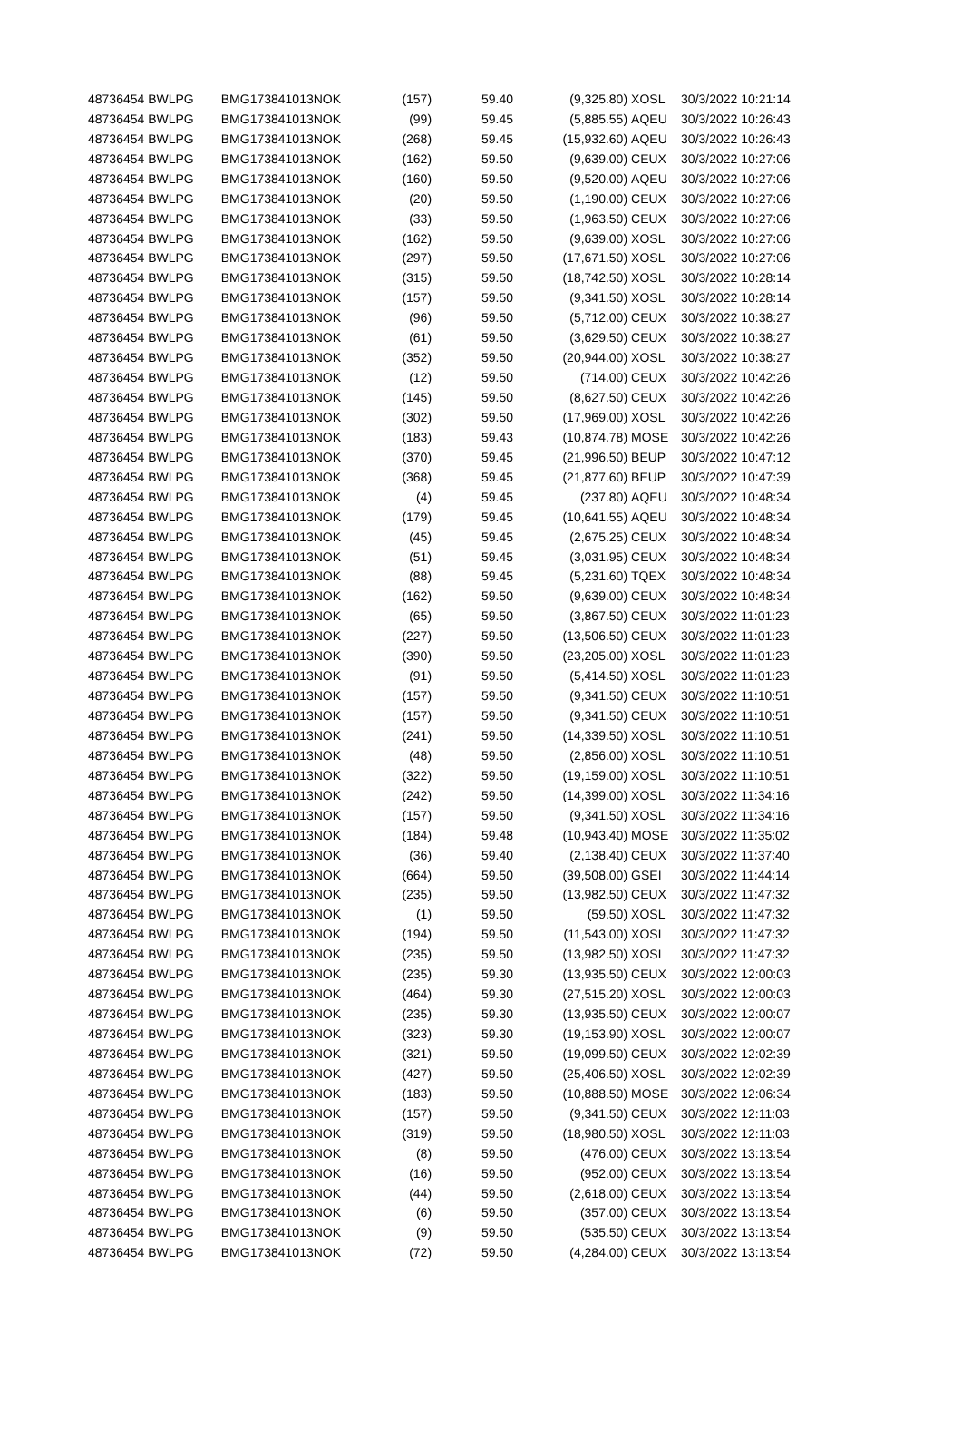| 48736454 BWLPG | BMG173841013 | NOK | (157) | 59.40 | (9,325.80) | XOSL | 30/3/2022 10:21:14 |
| 48736454 BWLPG | BMG173841013 | NOK | (99) | 59.45 | (5,885.55) | AQEU | 30/3/2022 10:26:43 |
| 48736454 BWLPG | BMG173841013 | NOK | (268) | 59.45 | (15,932.60) | AQEU | 30/3/2022 10:26:43 |
| 48736454 BWLPG | BMG173841013 | NOK | (162) | 59.50 | (9,639.00) | CEUX | 30/3/2022 10:27:06 |
| 48736454 BWLPG | BMG173841013 | NOK | (160) | 59.50 | (9,520.00) | AQEU | 30/3/2022 10:27:06 |
| 48736454 BWLPG | BMG173841013 | NOK | (20) | 59.50 | (1,190.00) | CEUX | 30/3/2022 10:27:06 |
| 48736454 BWLPG | BMG173841013 | NOK | (33) | 59.50 | (1,963.50) | CEUX | 30/3/2022 10:27:06 |
| 48736454 BWLPG | BMG173841013 | NOK | (162) | 59.50 | (9,639.00) | XOSL | 30/3/2022 10:27:06 |
| 48736454 BWLPG | BMG173841013 | NOK | (297) | 59.50 | (17,671.50) | XOSL | 30/3/2022 10:27:06 |
| 48736454 BWLPG | BMG173841013 | NOK | (315) | 59.50 | (18,742.50) | XOSL | 30/3/2022 10:28:14 |
| 48736454 BWLPG | BMG173841013 | NOK | (157) | 59.50 | (9,341.50) | XOSL | 30/3/2022 10:28:14 |
| 48736454 BWLPG | BMG173841013 | NOK | (96) | 59.50 | (5,712.00) | CEUX | 30/3/2022 10:38:27 |
| 48736454 BWLPG | BMG173841013 | NOK | (61) | 59.50 | (3,629.50) | CEUX | 30/3/2022 10:38:27 |
| 48736454 BWLPG | BMG173841013 | NOK | (352) | 59.50 | (20,944.00) | XOSL | 30/3/2022 10:38:27 |
| 48736454 BWLPG | BMG173841013 | NOK | (12) | 59.50 | (714.00) | CEUX | 30/3/2022 10:42:26 |
| 48736454 BWLPG | BMG173841013 | NOK | (145) | 59.50 | (8,627.50) | CEUX | 30/3/2022 10:42:26 |
| 48736454 BWLPG | BMG173841013 | NOK | (302) | 59.50 | (17,969.00) | XOSL | 30/3/2022 10:42:26 |
| 48736454 BWLPG | BMG173841013 | NOK | (183) | 59.43 | (10,874.78) | MOSE | 30/3/2022 10:42:26 |
| 48736454 BWLPG | BMG173841013 | NOK | (370) | 59.45 | (21,996.50) | BEUP | 30/3/2022 10:47:12 |
| 48736454 BWLPG | BMG173841013 | NOK | (368) | 59.45 | (21,877.60) | BEUP | 30/3/2022 10:47:39 |
| 48736454 BWLPG | BMG173841013 | NOK | (4) | 59.45 | (237.80) | AQEU | 30/3/2022 10:48:34 |
| 48736454 BWLPG | BMG173841013 | NOK | (179) | 59.45 | (10,641.55) | AQEU | 30/3/2022 10:48:34 |
| 48736454 BWLPG | BMG173841013 | NOK | (45) | 59.45 | (2,675.25) | CEUX | 30/3/2022 10:48:34 |
| 48736454 BWLPG | BMG173841013 | NOK | (51) | 59.45 | (3,031.95) | CEUX | 30/3/2022 10:48:34 |
| 48736454 BWLPG | BMG173841013 | NOK | (88) | 59.45 | (5,231.60) | TQEX | 30/3/2022 10:48:34 |
| 48736454 BWLPG | BMG173841013 | NOK | (162) | 59.50 | (9,639.00) | CEUX | 30/3/2022 10:48:34 |
| 48736454 BWLPG | BMG173841013 | NOK | (65) | 59.50 | (3,867.50) | CEUX | 30/3/2022 11:01:23 |
| 48736454 BWLPG | BMG173841013 | NOK | (227) | 59.50 | (13,506.50) | CEUX | 30/3/2022 11:01:23 |
| 48736454 BWLPG | BMG173841013 | NOK | (390) | 59.50 | (23,205.00) | XOSL | 30/3/2022 11:01:23 |
| 48736454 BWLPG | BMG173841013 | NOK | (91) | 59.50 | (5,414.50) | XOSL | 30/3/2022 11:01:23 |
| 48736454 BWLPG | BMG173841013 | NOK | (157) | 59.50 | (9,341.50) | CEUX | 30/3/2022 11:10:51 |
| 48736454 BWLPG | BMG173841013 | NOK | (157) | 59.50 | (9,341.50) | CEUX | 30/3/2022 11:10:51 |
| 48736454 BWLPG | BMG173841013 | NOK | (241) | 59.50 | (14,339.50) | XOSL | 30/3/2022 11:10:51 |
| 48736454 BWLPG | BMG173841013 | NOK | (48) | 59.50 | (2,856.00) | XOSL | 30/3/2022 11:10:51 |
| 48736454 BWLPG | BMG173841013 | NOK | (322) | 59.50 | (19,159.00) | XOSL | 30/3/2022 11:10:51 |
| 48736454 BWLPG | BMG173841013 | NOK | (242) | 59.50 | (14,399.00) | XOSL | 30/3/2022 11:34:16 |
| 48736454 BWLPG | BMG173841013 | NOK | (157) | 59.50 | (9,341.50) | XOSL | 30/3/2022 11:34:16 |
| 48736454 BWLPG | BMG173841013 | NOK | (184) | 59.48 | (10,943.40) | MOSE | 30/3/2022 11:35:02 |
| 48736454 BWLPG | BMG173841013 | NOK | (36) | 59.40 | (2,138.40) | CEUX | 30/3/2022 11:37:40 |
| 48736454 BWLPG | BMG173841013 | NOK | (664) | 59.50 | (39,508.00) | GSEI | 30/3/2022 11:44:14 |
| 48736454 BWLPG | BMG173841013 | NOK | (235) | 59.50 | (13,982.50) | CEUX | 30/3/2022 11:47:32 |
| 48736454 BWLPG | BMG173841013 | NOK | (1) | 59.50 | (59.50) | XOSL | 30/3/2022 11:47:32 |
| 48736454 BWLPG | BMG173841013 | NOK | (194) | 59.50 | (11,543.00) | XOSL | 30/3/2022 11:47:32 |
| 48736454 BWLPG | BMG173841013 | NOK | (235) | 59.50 | (13,982.50) | XOSL | 30/3/2022 11:47:32 |
| 48736454 BWLPG | BMG173841013 | NOK | (235) | 59.30 | (13,935.50) | CEUX | 30/3/2022 12:00:03 |
| 48736454 BWLPG | BMG173841013 | NOK | (464) | 59.30 | (27,515.20) | XOSL | 30/3/2022 12:00:03 |
| 48736454 BWLPG | BMG173841013 | NOK | (235) | 59.30 | (13,935.50) | CEUX | 30/3/2022 12:00:07 |
| 48736454 BWLPG | BMG173841013 | NOK | (323) | 59.30 | (19,153.90) | XOSL | 30/3/2022 12:00:07 |
| 48736454 BWLPG | BMG173841013 | NOK | (321) | 59.50 | (19,099.50) | CEUX | 30/3/2022 12:02:39 |
| 48736454 BWLPG | BMG173841013 | NOK | (427) | 59.50 | (25,406.50) | XOSL | 30/3/2022 12:02:39 |
| 48736454 BWLPG | BMG173841013 | NOK | (183) | 59.50 | (10,888.50) | MOSE | 30/3/2022 12:06:34 |
| 48736454 BWLPG | BMG173841013 | NOK | (157) | 59.50 | (9,341.50) | CEUX | 30/3/2022 12:11:03 |
| 48736454 BWLPG | BMG173841013 | NOK | (319) | 59.50 | (18,980.50) | XOSL | 30/3/2022 12:11:03 |
| 48736454 BWLPG | BMG173841013 | NOK | (8) | 59.50 | (476.00) | CEUX | 30/3/2022 13:13:54 |
| 48736454 BWLPG | BMG173841013 | NOK | (16) | 59.50 | (952.00) | CEUX | 30/3/2022 13:13:54 |
| 48736454 BWLPG | BMG173841013 | NOK | (44) | 59.50 | (2,618.00) | CEUX | 30/3/2022 13:13:54 |
| 48736454 BWLPG | BMG173841013 | NOK | (6) | 59.50 | (357.00) | CEUX | 30/3/2022 13:13:54 |
| 48736454 BWLPG | BMG173841013 | NOK | (9) | 59.50 | (535.50) | CEUX | 30/3/2022 13:13:54 |
| 48736454 BWLPG | BMG173841013 | NOK | (72) | 59.50 | (4,284.00) | CEUX | 30/3/2022 13:13:54 |